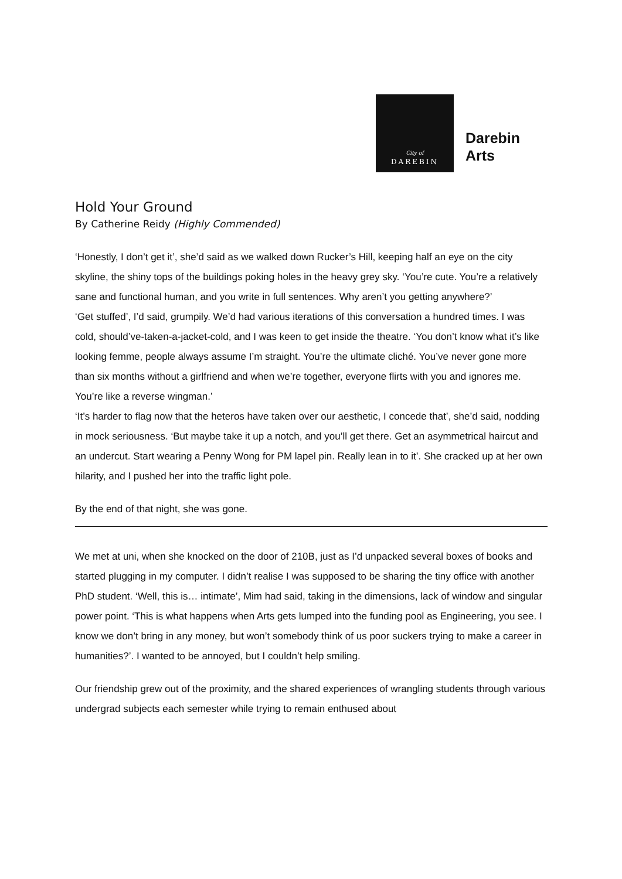City of
DAREBIN
Darebin
Arts
Hold Your Ground
By Catherine Reidy (Highly Commended)
‘Honestly, I don’t get it’, she’d said as we walked down Rucker’s Hill, keeping half an eye on the city skyline, the shiny tops of the buildings poking holes in the heavy grey sky. ‘You’re cute. You’re a relatively sane and functional human, and you write in full sentences. Why aren’t you getting anywhere?’
‘Get stuffed’, I’d said, grumpily. We’d had various iterations of this conversation a hundred times. I was cold, should’ve-taken-a-jacket-cold, and I was keen to get inside the theatre. ‘You don’t know what it’s like looking femme, people always assume I’m straight. You’re the ultimate cliché. You’ve never gone more than six months without a girlfriend and when we’re together, everyone flirts with you and ignores me. You’re like a reverse wingman.’
‘It’s harder to flag now that the heteros have taken over our aesthetic, I concede that’, she’d said, nodding in mock seriousness. ‘But maybe take it up a notch, and you’ll get there. Get an asymmetrical haircut and an undercut. Start wearing a Penny Wong for PM lapel pin. Really lean in to it’. She cracked up at her own hilarity, and I pushed her into the traffic light pole.
By the end of that night, she was gone.
We met at uni, when she knocked on the door of 210B, just as I’d unpacked several boxes of books and started plugging in my computer. I didn’t realise I was supposed to be sharing the tiny office with another PhD student. ‘Well, this is… intimate’, Mim had said, taking in the dimensions, lack of window and singular power point. ‘This is what happens when Arts gets lumped into the funding pool as Engineering, you see. I know we don’t bring in any money, but won’t somebody think of us poor suckers trying to make a career in humanities?’. I wanted to be annoyed, but I couldn’t help smiling.
Our friendship grew out of the proximity, and the shared experiences of wrangling students through various undergrad subjects each semester while trying to remain enthused about